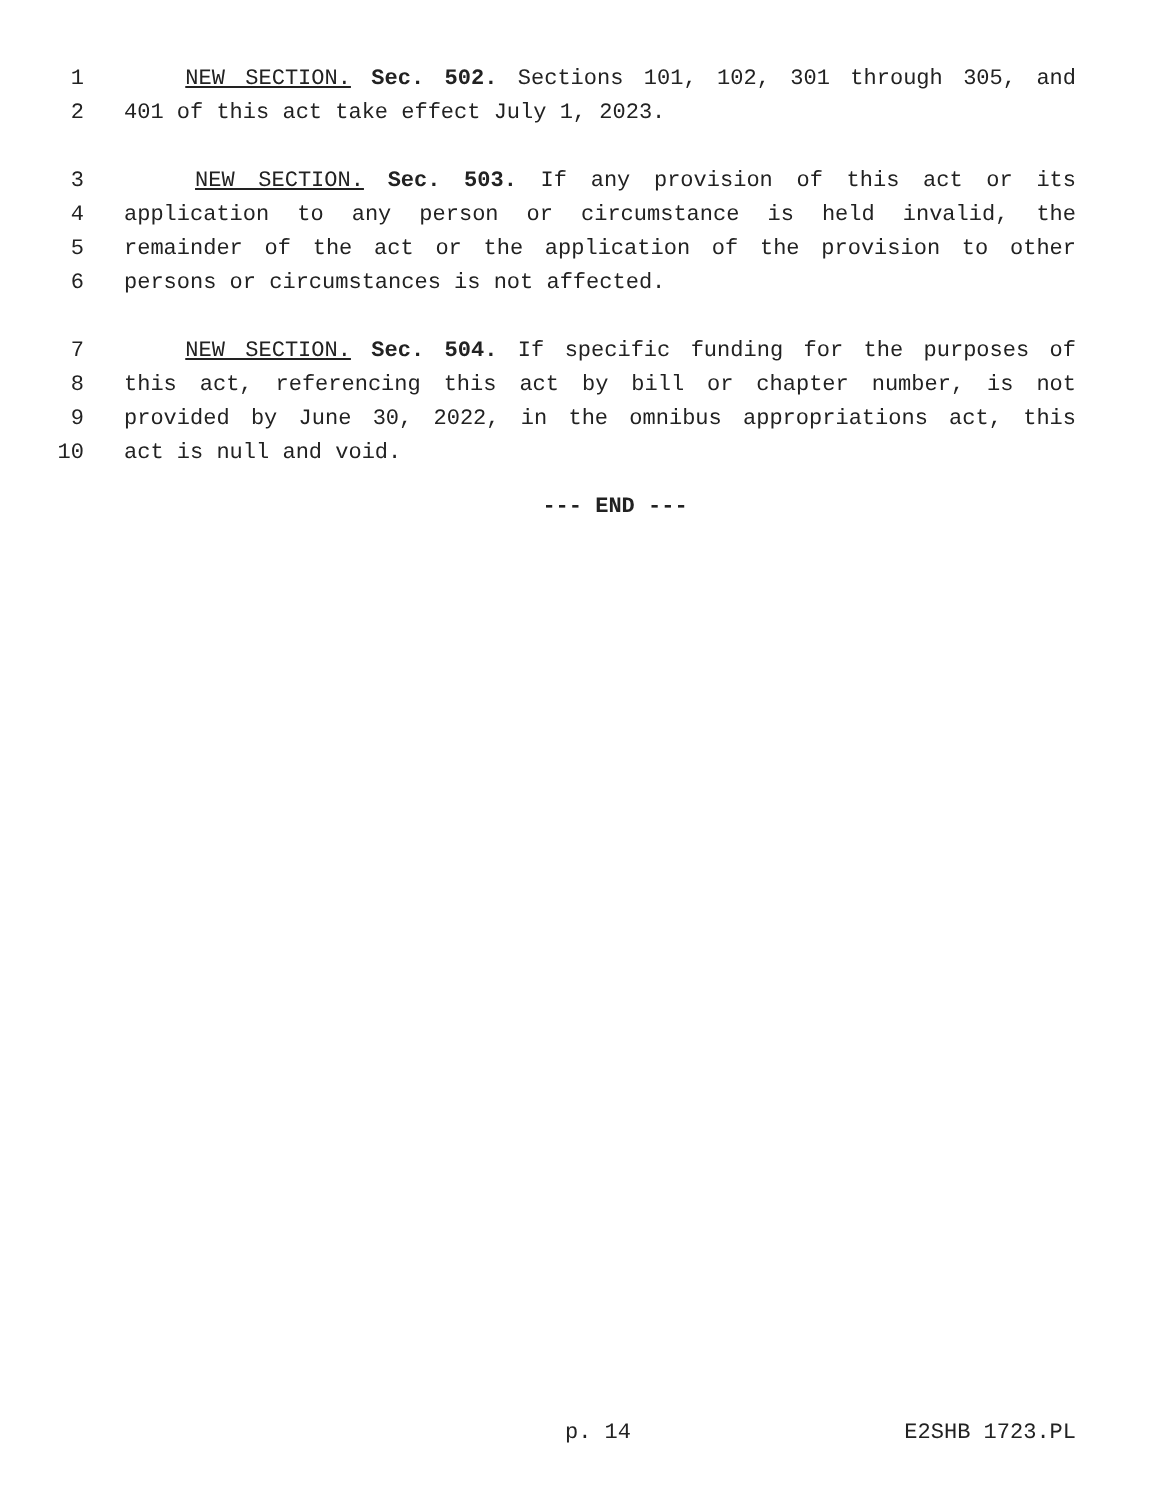1 NEW SECTION. Sec. 502. Sections 101, 102, 301 through 305, and
2 401 of this act take effect July 1, 2023.
3 NEW SECTION. Sec. 503. If any provision of this act or its
4 application to any person or circumstance is held invalid, the
5 remainder of the act or the application of the provision to other
6 persons or circumstances is not affected.
7 NEW SECTION. Sec. 504. If specific funding for the purposes of
8 this act, referencing this act by bill or chapter number, is not
9 provided by June 30, 2022, in the omnibus appropriations act, this
10 act is null and void.
--- END ---
p. 14 E2SHB 1723.PL